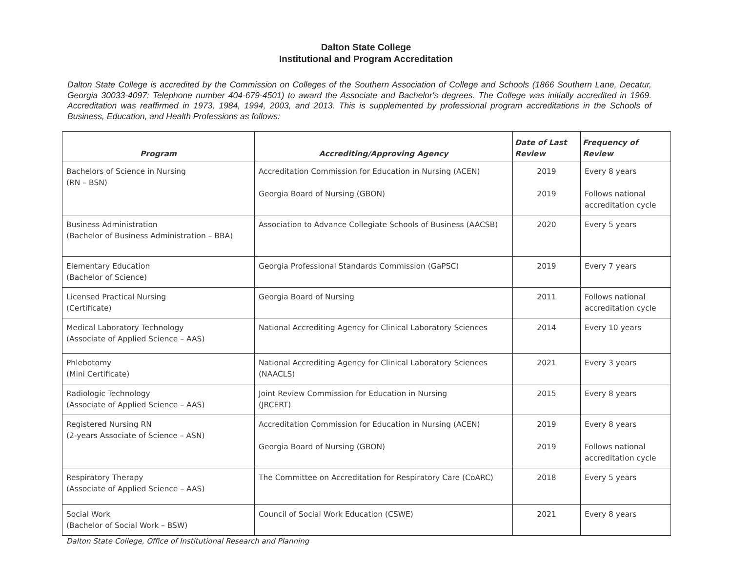Dalton State College
Institutional and Program Accreditation
Dalton State College is accredited by the Commission on Colleges of the Southern Association of College and Schools (1866 Southern Lane, Decatur, Georgia 30033-4097: Telephone number 404-679-4501) to award the Associate and Bachelor's degrees. The College was initially accredited in 1969. Accreditation was reaffirmed in 1973, 1984, 1994, 2003, and 2013. This is supplemented by professional program accreditations in the Schools of Business, Education, and Health Professions as follows:
| Program | Accrediting/Approving Agency | Date of Last Review | Frequency of Review |
| --- | --- | --- | --- |
| Bachelors of Science in Nursing (RN – BSN) | Accreditation Commission for Education in Nursing (ACEN) Georgia Board of Nursing (GBON) | 2019 2019 | Every 8 years Follows national accreditation cycle |
| Business Administration (Bachelor of Business Administration – BBA) | Association to Advance Collegiate Schools of Business (AACSB) | 2020 | Every 5 years |
| Elementary Education (Bachelor of Science) | Georgia Professional Standards Commission (GaPSC) | 2019 | Every 7 years |
| Licensed Practical Nursing (Certificate) | Georgia Board of Nursing | 2011 | Follows national accreditation cycle |
| Medical Laboratory Technology (Associate of Applied Science – AAS) | National Accrediting Agency for Clinical Laboratory Sciences | 2014 | Every 10 years |
| Phlebotomy (Mini Certificate) | National Accrediting Agency for Clinical Laboratory Sciences (NAACLS) | 2021 | Every 3 years |
| Radiologic Technology (Associate of Applied Science – AAS) | Joint Review Commission for Education in Nursing (JRCERT) | 2015 | Every 8 years |
| Registered Nursing RN (2-years Associate of Science – ASN) | Accreditation Commission for Education in Nursing (ACEN) Georgia Board of Nursing (GBON) | 2019 2019 | Every 8 years Follows national accreditation cycle |
| Respiratory Therapy (Associate of Applied Science – AAS) | The Committee on Accreditation for Respiratory Care (CoARC) | 2018 | Every 5 years |
| Social Work (Bachelor of Social Work – BSW) | Council of Social Work Education (CSWE) | 2021 | Every 8 years |
Dalton State College, Office of Institutional Research and Planning